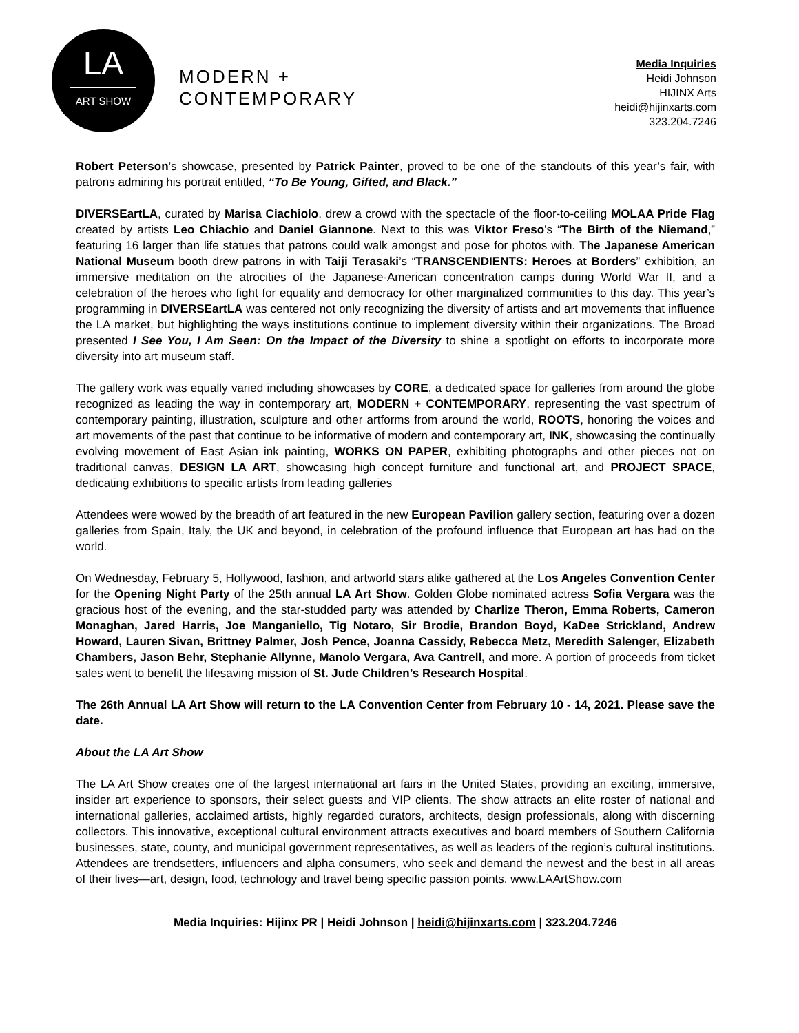LA
ART SHOW
MODERN +
CONTEMPORARY
Media Inquiries
Heidi Johnson
HIJINX Arts
heidi@hijinxarts.com
323.204.7246
Robert Peterson’s showcase, presented by Patrick Painter, proved to be one of the standouts of this year’s fair, with patrons admiring his portrait entitled, “To Be Young, Gifted, and Black.”
DIVERSEartLA, curated by Marisa Ciachiolo, drew a crowd with the spectacle of the floor-to-ceiling MOLAA Pride Flag created by artists Leo Chiachio and Daniel Giannone. Next to this was Viktor Freso’s “The Birth of the Niemand,” featuring 16 larger than life statues that patrons could walk amongst and pose for photos with. The Japanese American National Museum booth drew patrons in with Taiji Terasaki’s “TRANSCENDIENTS: Heroes at Borders” exhibition, an immersive meditation on the atrocities of the Japanese-American concentration camps during World War II, and a celebration of the heroes who fight for equality and democracy for other marginalized communities to this day. This year’s programming in DIVERSEartLA was centered not only recognizing the diversity of artists and art movements that influence the LA market, but highlighting the ways institutions continue to implement diversity within their organizations. The Broad presented I See You, I Am Seen: On the Impact of the Diversity to shine a spotlight on efforts to incorporate more diversity into art museum staff.
The gallery work was equally varied including showcases by CORE, a dedicated space for galleries from around the globe recognized as leading the way in contemporary art, MODERN + CONTEMPORARY, representing the vast spectrum of contemporary painting, illustration, sculpture and other artforms from around the world, ROOTS, honoring the voices and art movements of the past that continue to be informative of modern and contemporary art, INK, showcasing the continually evolving movement of East Asian ink painting, WORKS ON PAPER, exhibiting photographs and other pieces not on traditional canvas, DESIGN LA ART, showcasing high concept furniture and functional art, and PROJECT SPACE, dedicating exhibitions to specific artists from leading galleries
Attendees were wowed by the breadth of art featured in the new European Pavilion gallery section, featuring over a dozen galleries from Spain, Italy, the UK and beyond, in celebration of the profound influence that European art has had on the world.
On Wednesday, February 5, Hollywood, fashion, and artworld stars alike gathered at the Los Angeles Convention Center for the Opening Night Party of the 25th annual LA Art Show. Golden Globe nominated actress Sofia Vergara was the gracious host of the evening, and the star-studded party was attended by Charlize Theron, Emma Roberts, Cameron Monaghan, Jared Harris, Joe Manganiello, Tig Notaro, Sir Brodie, Brandon Boyd, KaDee Strickland, Andrew Howard, Lauren Sivan, Brittney Palmer, Josh Pence, Joanna Cassidy, Rebecca Metz, Meredith Salenger, Elizabeth Chambers, Jason Behr, Stephanie Allynne, Manolo Vergara, Ava Cantrell, and more. A portion of proceeds from ticket sales went to benefit the lifesaving mission of St. Jude Children’s Research Hospital.
The 26th Annual LA Art Show will return to the LA Convention Center from February 10 - 14, 2021. Please save the date.
About the LA Art Show
The LA Art Show creates one of the largest international art fairs in the United States, providing an exciting, immersive, insider art experience to sponsors, their select guests and VIP clients. The show attracts an elite roster of national and international galleries, acclaimed artists, highly regarded curators, architects, design professionals, along with discerning collectors. This innovative, exceptional cultural environment attracts executives and board members of Southern California businesses, state, county, and municipal government representatives, as well as leaders of the region’s cultural institutions. Attendees are trendsetters, influencers and alpha consumers, who seek and demand the newest and the best in all areas of their lives—art, design, food, technology and travel being specific passion points. www.LAArtShow.com
Media Inquiries: Hijinx PR | Heidi Johnson | heidi@hijinxarts.com | 323.204.7246